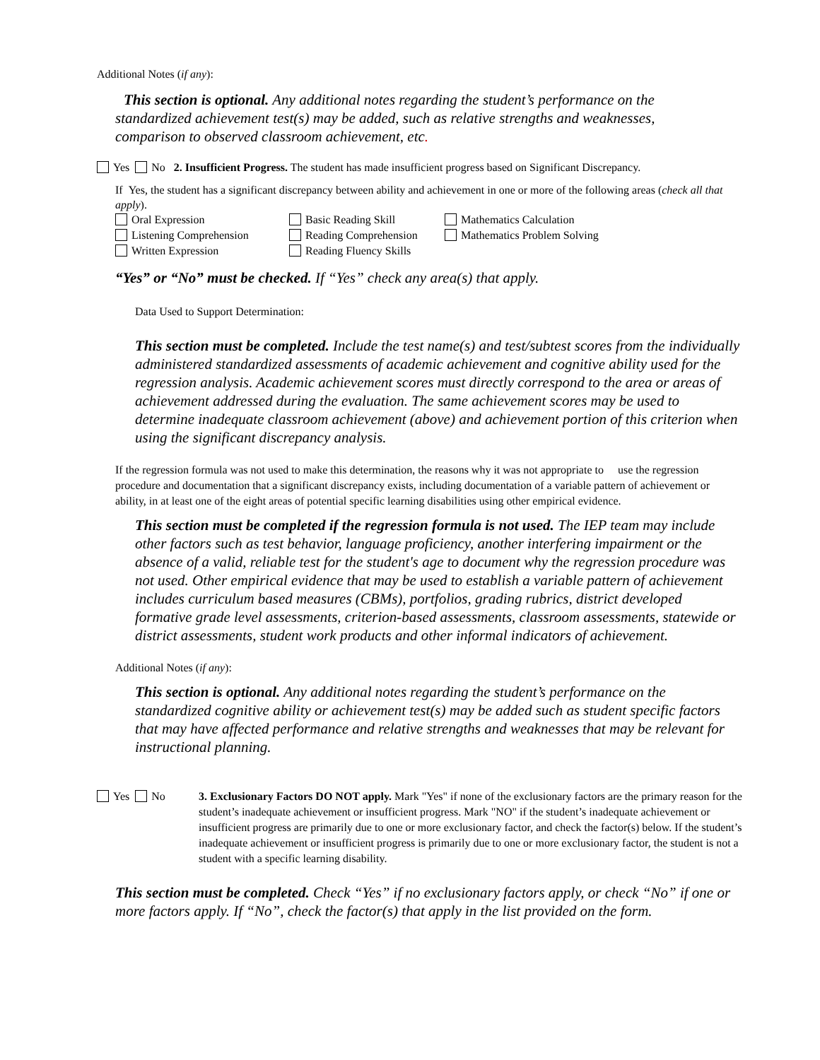Additional Notes (if any):
This section is optional. Any additional notes regarding the student’s performance on the standardized achievement test(s) may be added, such as relative strengths and weaknesses, comparison to observed classroom achievement, etc.
Yes No 2. Insufficient Progress. The student has made insufficient progress based on Significant Discrepancy.
If Yes, the student has a significant discrepancy between ability and achievement in one or more of the following areas (check all that apply).
Oral Expression
Basic Reading Skill
Mathematics Calculation
Listening Comprehension
Reading Comprehension
Mathematics Problem Solving
Written Expression
Reading Fluency Skills
“Yes” or “No” must be checked. If “Yes” check any area(s) that apply.
Data Used to Support Determination:
This section must be completed. Include the test name(s) and test/subtest scores from the individually administered standardized assessments of academic achievement and cognitive ability used for the regression analysis. Academic achievement scores must directly correspond to the area or areas of achievement addressed during the evaluation. The same achievement scores may be used to determine inadequate classroom achievement (above) and achievement portion of this criterion when using the significant discrepancy analysis.
If the regression formula was not used to make this determination, the reasons why it was not appropriate to use the regression procedure and documentation that a significant discrepancy exists, including documentation of a variable pattern of achievement or ability, in at least one of the eight areas of potential specific learning disabilities using other empirical evidence.
This section must be completed if the regression formula is not used. The IEP team may include other factors such as test behavior, language proficiency, another interfering impairment or the absence of a valid, reliable test for the student's age to document why the regression procedure was not used. Other empirical evidence that may be used to establish a variable pattern of achievement includes curriculum based measures (CBMs), portfolios, grading rubrics, district developed formative grade level assessments, criterion-based assessments, classroom assessments, statewide or district assessments, student work products and other informal indicators of achievement.
Additional Notes (if any):
This section is optional. Any additional notes regarding the student’s performance on the standardized cognitive ability or achievement test(s) may be added such as student specific factors that may have affected performance and relative strengths and weaknesses that may be relevant for instructional planning.
Yes No 3. Exclusionary Factors DO NOT apply. Mark "Yes" if none of the exclusionary factors are the primary reason for the student’s inadequate achievement or insufficient progress. Mark "NO" if the student’s inadequate achievement or insufficient progress are primarily due to one or more exclusionary factor, and check the factor(s) below. If the student’s inadequate achievement or insufficient progress is primarily due to one or more exclusionary factor, the student is not a student with a specific learning disability.
This section must be completed. Check “Yes” if no exclusionary factors apply, or check “No” if one or more factors apply. If “No”, check the factor(s) that apply in the list provided on the form.